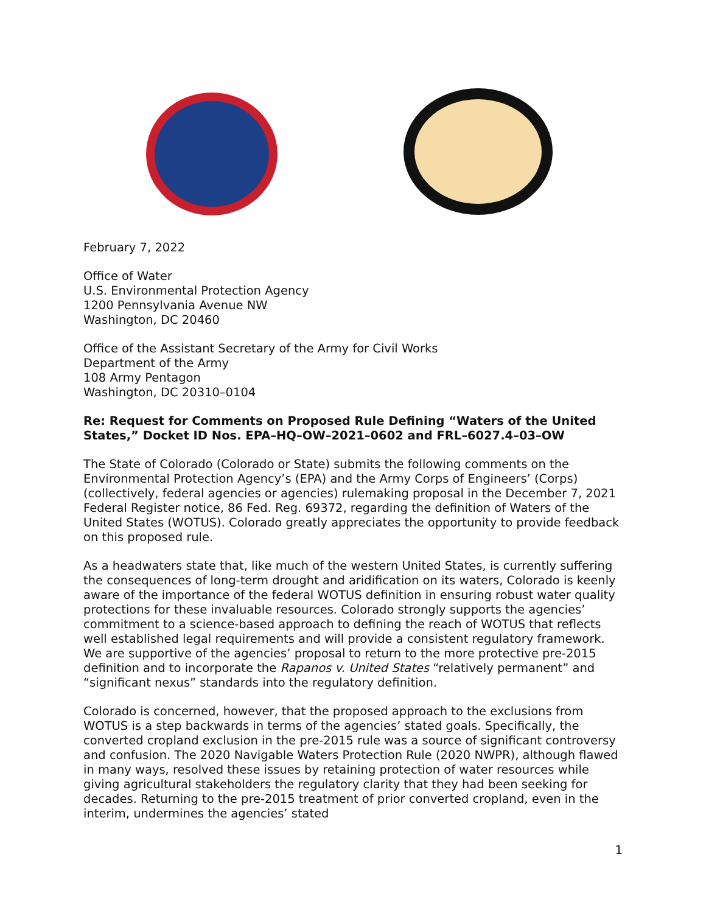February 7, 2022
Office of Water
U.S. Environmental Protection Agency
1200 Pennsylvania Avenue NW
Washington, DC 20460
Office of the Assistant Secretary of the Army for Civil Works
Department of the Army
108 Army Pentagon
Washington, DC 20310–0104
Re: Request for Comments on Proposed Rule Defining “Waters of the United States,” Docket ID Nos. EPA–HQ–OW–2021–0602 and FRL–6027.4–03–OW
The State of Colorado (Colorado or State) submits the following comments on the Environmental Protection Agency’s (EPA) and the Army Corps of Engineers’ (Corps) (collectively, federal agencies or agencies) rulemaking proposal in the December 7, 2021 Federal Register notice, 86 Fed. Reg. 69372, regarding the definition of Waters of the United States (WOTUS). Colorado greatly appreciates the opportunity to provide feedback on this proposed rule.
As a headwaters state that, like much of the western United States, is currently suffering the consequences of long-term drought and aridification on its waters, Colorado is keenly aware of the importance of the federal WOTUS definition in ensuring robust water quality protections for these invaluable resources. Colorado strongly supports the agencies’ commitment to a science-based approach to defining the reach of WOTUS that reflects well established legal requirements and will provide a consistent regulatory framework. We are supportive of the agencies’ proposal to return to the more protective pre-2015 definition and to incorporate the Rapanos v. United States “relatively permanent” and “significant nexus” standards into the regulatory definition.
Colorado is concerned, however, that the proposed approach to the exclusions from WOTUS is a step backwards in terms of the agencies’ stated goals. Specifically, the converted cropland exclusion in the pre-2015 rule was a source of significant controversy and confusion. The 2020 Navigable Waters Protection Rule (2020 NWPR), although flawed in many ways, resolved these issues by retaining protection of water resources while giving agricultural stakeholders the regulatory clarity that they had been seeking for decades. Returning to the pre-2015 treatment of prior converted cropland, even in the interim, undermines the agencies’ stated
1